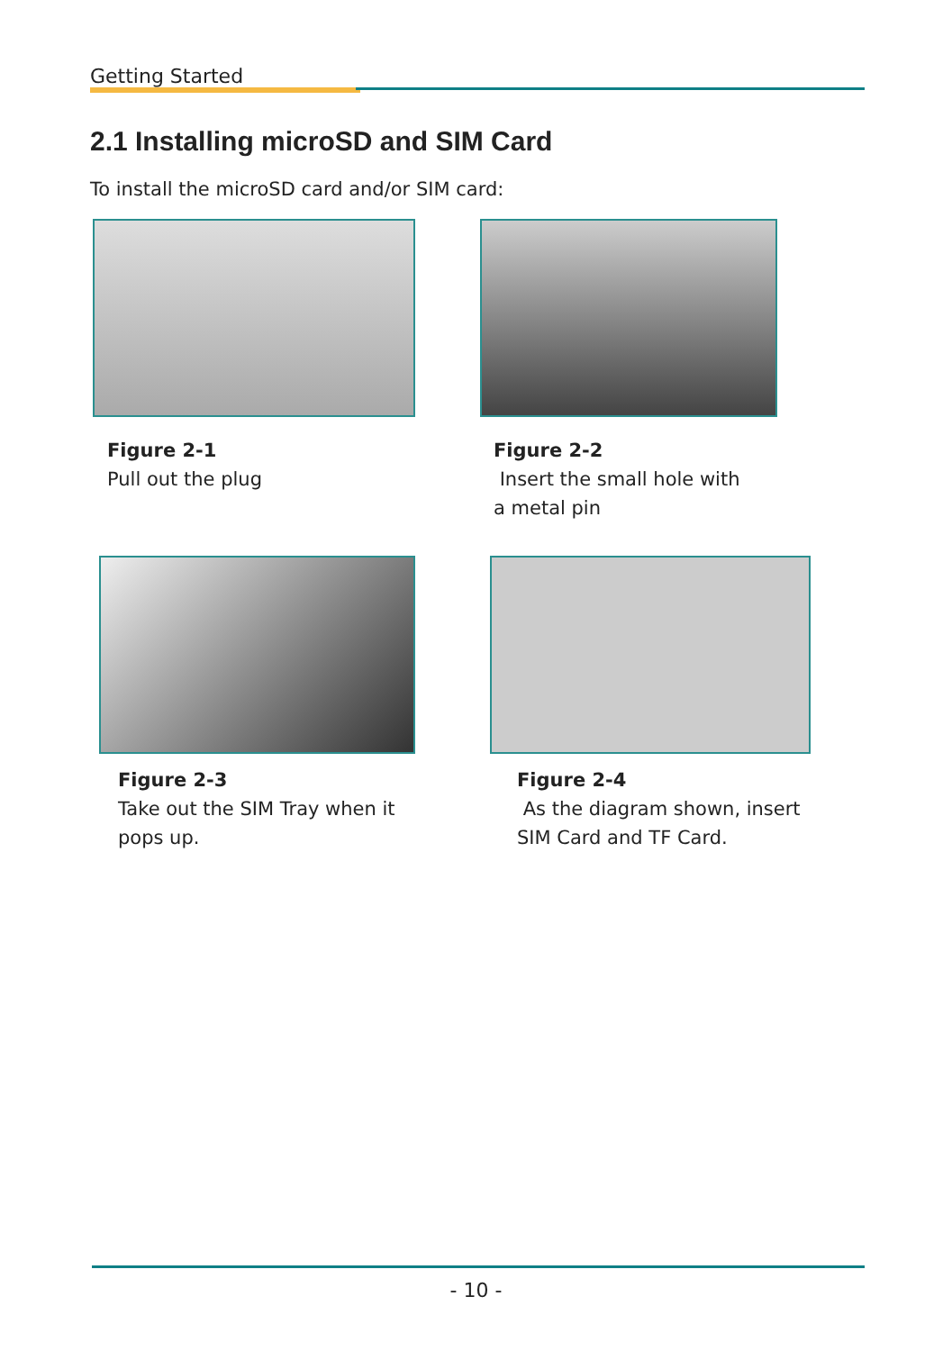Getting Started
2.1 Installing microSD and SIM Card
To install the microSD card and/or SIM card:
Figure 2-1
Pull out the plug
Figure 2-2
Insert the small hole with
a metal pin
Figure 2-3
Take out the SIM Tray when it
pops up.
Figure 2-4
As the diagram shown, insert
SIM Card and TF Card.
- 10 -